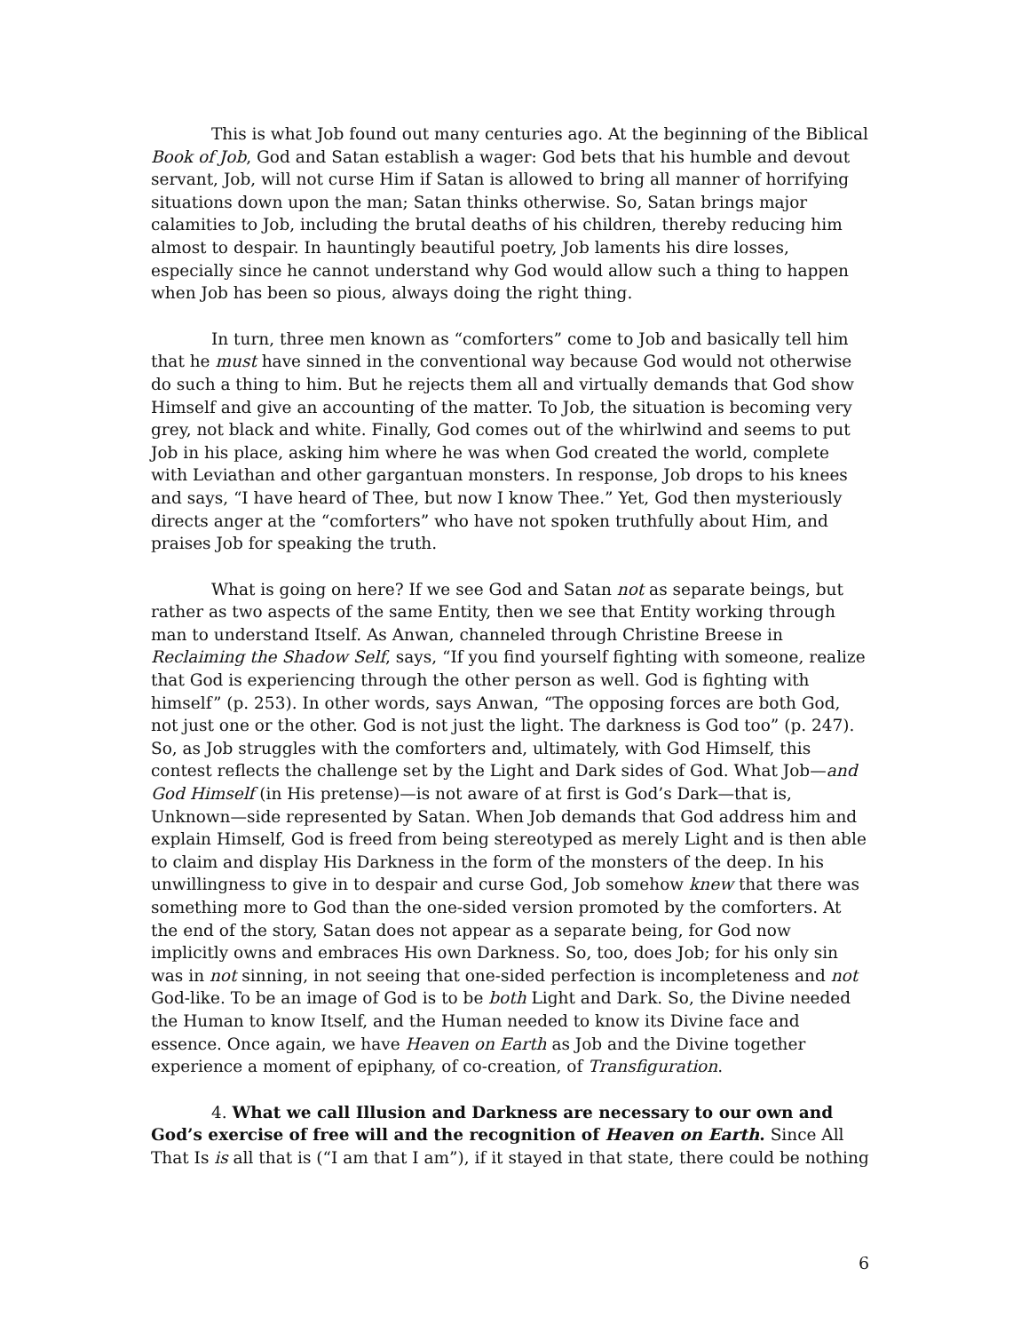This is what Job found out many centuries ago. At the beginning of the Biblical Book of Job, God and Satan establish a wager: God bets that his humble and devout servant, Job, will not curse Him if Satan is allowed to bring all manner of horrifying situations down upon the man; Satan thinks otherwise. So, Satan brings major calamities to Job, including the brutal deaths of his children, thereby reducing him almost to despair. In hauntingly beautiful poetry, Job laments his dire losses, especially since he cannot understand why God would allow such a thing to happen when Job has been so pious, always doing the right thing.
In turn, three men known as “comforters” come to Job and basically tell him that he must have sinned in the conventional way because God would not otherwise do such a thing to him. But he rejects them all and virtually demands that God show Himself and give an accounting of the matter. To Job, the situation is becoming very grey, not black and white. Finally, God comes out of the whirlwind and seems to put Job in his place, asking him where he was when God created the world, complete with Leviathan and other gargantuan monsters. In response, Job drops to his knees and says, “I have heard of Thee, but now I know Thee.” Yet, God then mysteriously directs anger at the “comforters” who have not spoken truthfully about Him, and praises Job for speaking the truth.
What is going on here? If we see God and Satan not as separate beings, but rather as two aspects of the same Entity, then we see that Entity working through man to understand Itself. As Anwan, channeled through Christine Breese in Reclaiming the Shadow Self, says, “If you find yourself fighting with someone, realize that God is experiencing through the other person as well. God is fighting with himself” (p. 253). In other words, says Anwan, “The opposing forces are both God, not just one or the other. God is not just the light. The darkness is God too” (p. 247). So, as Job struggles with the comforters and, ultimately, with God Himself, this contest reflects the challenge set by the Light and Dark sides of God. What Job—and God Himself (in His pretense)—is not aware of at first is God’s Dark—that is, Unknown—side represented by Satan. When Job demands that God address him and explain Himself, God is freed from being stereotyped as merely Light and is then able to claim and display His Darkness in the form of the monsters of the deep. In his unwillingness to give in to despair and curse God, Job somehow knew that there was something more to God than the one-sided version promoted by the comforters. At the end of the story, Satan does not appear as a separate being, for God now implicitly owns and embraces His own Darkness. So, too, does Job; for his only sin was in not sinning, in not seeing that one-sided perfection is incompleteness and not God-like. To be an image of God is to be both Light and Dark. So, the Divine needed the Human to know Itself, and the Human needed to know its Divine face and essence. Once again, we have Heaven on Earth as Job and the Divine together experience a moment of epiphany, of co-creation, of Transfiguration.
4. What we call Illusion and Darkness are necessary to our own and God’s exercise of free will and the recognition of Heaven on Earth. Since All That Is is all that is (“I am that I am”), if it stayed in that state, there could be nothing
6